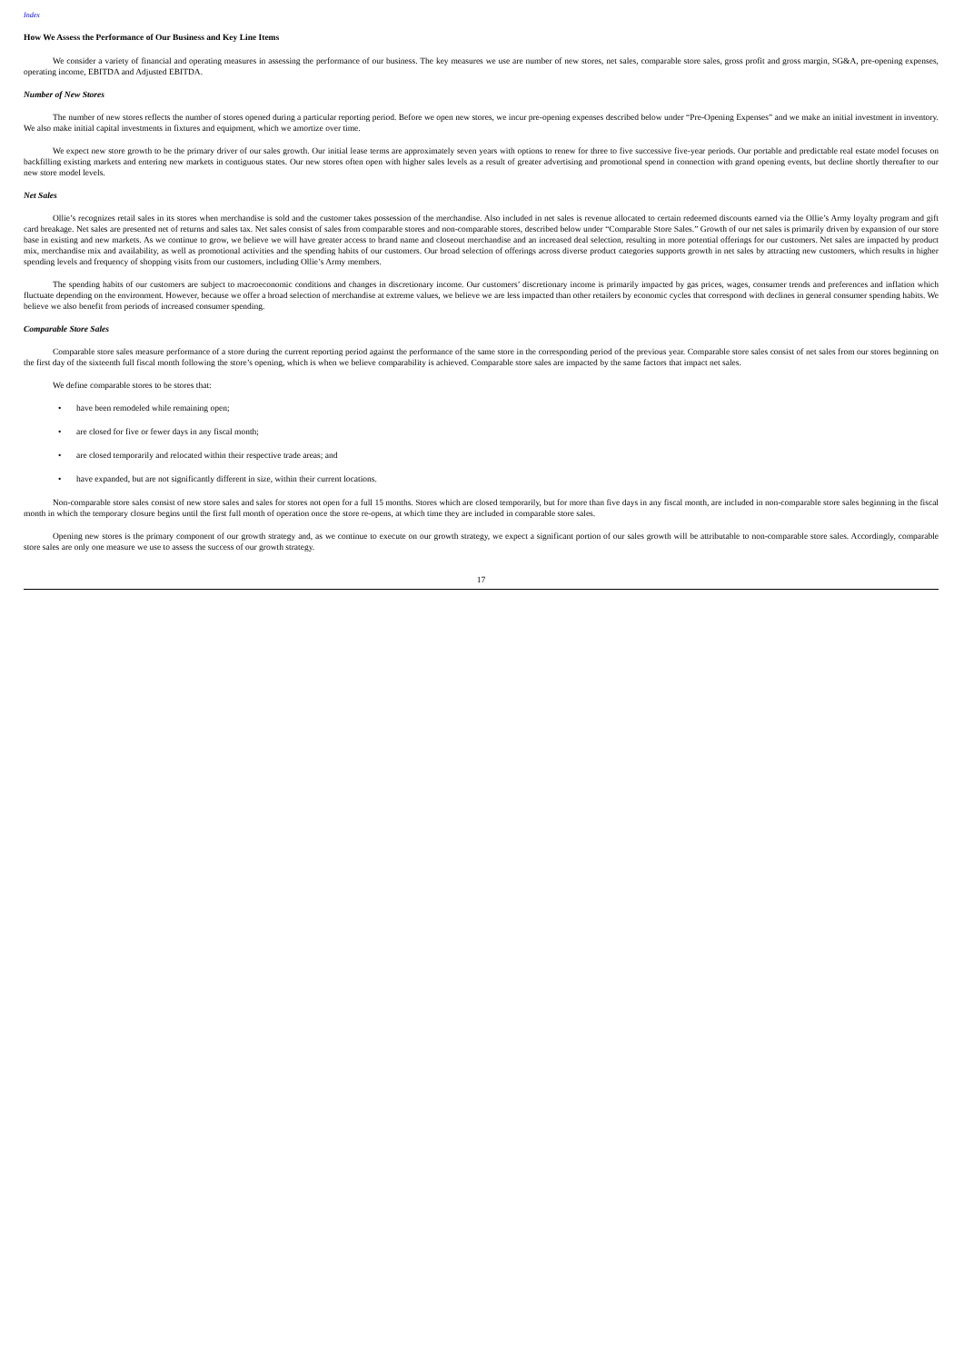Index
How We Assess the Performance of Our Business and Key Line Items
We consider a variety of financial and operating measures in assessing the performance of our business. The key measures we use are number of new stores, net sales, comparable store sales, gross profit and gross margin, SG&A, pre-opening expenses, operating income, EBITDA and Adjusted EBITDA.
Number of New Stores
The number of new stores reflects the number of stores opened during a particular reporting period. Before we open new stores, we incur pre-opening expenses described below under “Pre-Opening Expenses” and we make an initial investment in inventory. We also make initial capital investments in fixtures and equipment, which we amortize over time.
We expect new store growth to be the primary driver of our sales growth. Our initial lease terms are approximately seven years with options to renew for three to five successive five-year periods. Our portable and predictable real estate model focuses on backfilling existing markets and entering new markets in contiguous states. Our new stores often open with higher sales levels as a result of greater advertising and promotional spend in connection with grand opening events, but decline shortly thereafter to our new store model levels.
Net Sales
Ollie’s recognizes retail sales in its stores when merchandise is sold and the customer takes possession of the merchandise. Also included in net sales is revenue allocated to certain redeemed discounts earned via the Ollie’s Army loyalty program and gift card breakage. Net sales are presented net of returns and sales tax. Net sales consist of sales from comparable stores and non-comparable stores, described below under “Comparable Store Sales.” Growth of our net sales is primarily driven by expansion of our store base in existing and new markets. As we continue to grow, we believe we will have greater access to brand name and closeout merchandise and an increased deal selection, resulting in more potential offerings for our customers. Net sales are impacted by product mix, merchandise mix and availability, as well as promotional activities and the spending habits of our customers. Our broad selection of offerings across diverse product categories supports growth in net sales by attracting new customers, which results in higher spending levels and frequency of shopping visits from our customers, including Ollie’s Army members.
The spending habits of our customers are subject to macroeconomic conditions and changes in discretionary income. Our customers’ discretionary income is primarily impacted by gas prices, wages, consumer trends and preferences and inflation which fluctuate depending on the environment. However, because we offer a broad selection of merchandise at extreme values, we believe we are less impacted than other retailers by economic cycles that correspond with declines in general consumer spending habits. We believe we also benefit from periods of increased consumer spending.
Comparable Store Sales
Comparable store sales measure performance of a store during the current reporting period against the performance of the same store in the corresponding period of the previous year. Comparable store sales consist of net sales from our stores beginning on the first day of the sixteenth full fiscal month following the store’s opening, which is when we believe comparability is achieved. Comparable store sales are impacted by the same factors that impact net sales.
We define comparable stores to be stores that:
• have been remodeled while remaining open;
• are closed for five or fewer days in any fiscal month;
• are closed temporarily and relocated within their respective trade areas; and
• have expanded, but are not significantly different in size, within their current locations.
Non-comparable store sales consist of new store sales and sales for stores not open for a full 15 months. Stores which are closed temporarily, but for more than five days in any fiscal month, are included in non-comparable store sales beginning in the fiscal month in which the temporary closure begins until the first full month of operation once the store re-opens, at which time they are included in comparable store sales.
Opening new stores is the primary component of our growth strategy and, as we continue to execute on our growth strategy, we expect a significant portion of our sales growth will be attributable to non-comparable store sales. Accordingly, comparable store sales are only one measure we use to assess the success of our growth strategy.
17